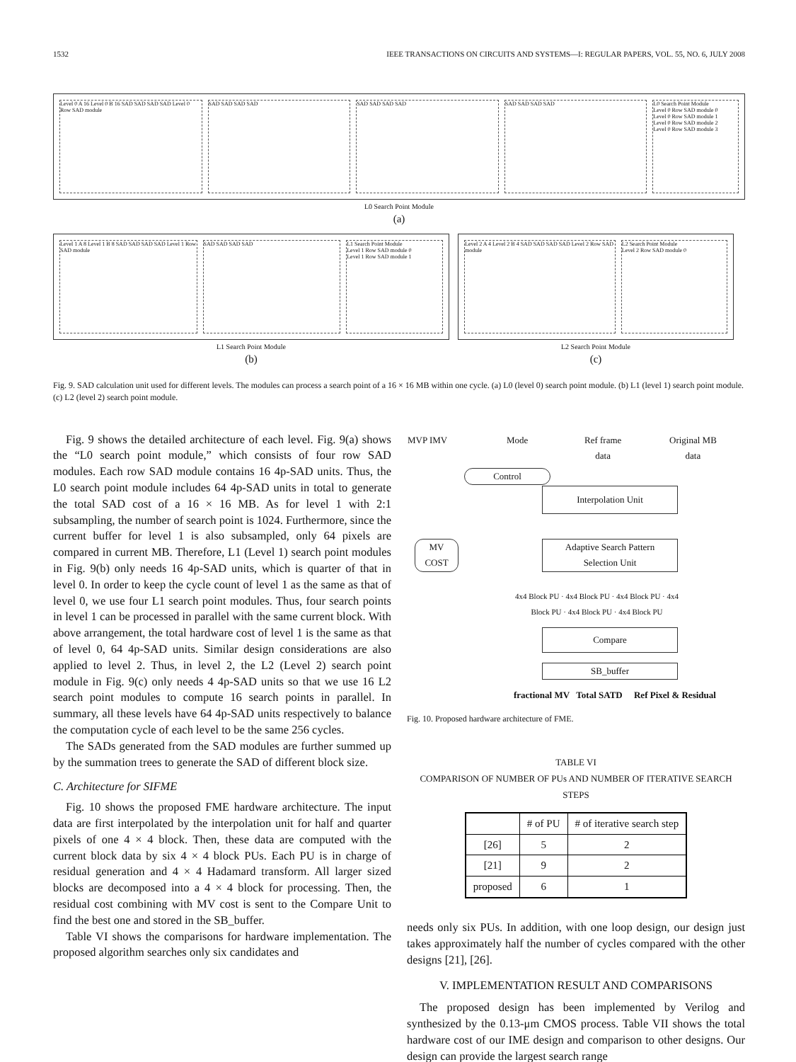1532 IEEE TRANSACTIONS ON CIRCUITS AND SYSTEMS—I: REGULAR PAPERS, VOL. 55, NO. 6, JULY 2008
Level 0 A 16 Level 0 B 16 SAD SAD SAD SAD Level 0 Row SAD module
SAD SAD SAD SAD SAD SAD SAD SAD SAD SAD SAD SAD L0 Search Point Module
Level 0 Row SAD module 0
Level 0 Row SAD module 1
Level 0 Row SAD module 2
Level 0 Row SAD module 3
L0 Search Point Module
(a)
Level 1 A 8 Level 1 B 8 SAD SAD SAD SAD Level 1 Row SAD module
SAD SAD SAD SAD L1 Search Point Module
Level 1 Row SAD module 0
Level 1 Row SAD module 1
L1 Search Point Module
(b)
Level 2 A 4 Level 2 B 4 SAD SAD SAD SAD Level 2 Row SAD module
L2 Search Point Module
Level 2 Row SAD module 0
L2 Search Point Module
(c)
Fig. 9. SAD calculation unit used for different levels. The modules can process a search point of a 16 × 16 MB within one cycle. (a) L0 (level 0) search point module. (b) L1 (level 1) search point module. (c) L2 (level 2) search point module.
Fig. 9 shows the detailed architecture of each level. Fig. 9(a) shows the “L0 search point module,” which consists of four row SAD modules. Each row SAD module contains 16 4p-SAD units. Thus, the L0 search point module includes 64 4p-SAD units in total to generate the total SAD cost of a 16 × 16 MB. As for level 1 with 2:1 subsampling, the number of search point is 1024. Furthermore, since the current buffer for level 1 is also subsampled, only 64 pixels are compared in current MB. Therefore, L1 (Level 1) search point modules in Fig. 9(b) only needs 16 4p-SAD units, which is quarter of that in level 0. In order to keep the cycle count of level 1 as the same as that of level 0, we use four L1 search point modules. Thus, four search points in level 1 can be processed in parallel with the same current block. With above arrangement, the total hardware cost of level 1 is the same as that of level 0, 64 4p-SAD units. Similar design considerations are also applied to level 2. Thus, in level 2, the L2 (Level 2) search point module in Fig. 9(c) only needs 4 4p-SAD units so that we use 16 L2 search point modules to compute 16 search points in parallel. In summary, all these levels have 64 4p-SAD units respectively to balance the computation cycle of each level to be the same 256 cycles.
The SADs generated from the SAD modules are further summed up by the summation trees to generate the SAD of different block size.
C. Architecture for SIFME
Fig. 10 shows the proposed FME hardware architecture. The input data are first interpolated by the interpolation unit for half and quarter pixels of one 4 × 4 block. Then, these data are computed with the current block data by six 4 × 4 block PUs. Each PU is in charge of residual generation and 4 × 4 Hadamard transform. All larger sized blocks are decomposed into a 4 × 4 block for processing. Then, the residual cost combining with MV cost is sent to the Compare Unit to find the best one and stored in the SB_buffer.
Table VI shows the comparisons for hardware implementation. The proposed algorithm searches only six candidates and
MVP IMV Mode
Ref frame
data
Original MB
data
Control
Interpolation Unit
MV
COST
Adaptive Search Pattern
Selection Unit
4x4 Block PU · 4x4 Block PU · 4x4 Block PU · 4x4 Block PU · 4x4 Block PU · 4x4 Block PU
Compare
SB_buffer
fractional MV Total SATD Ref Pixel & Residual
Fig. 10. Proposed hardware architecture of FME.
TABLE VI
COMPARISON OF NUMBER OF PUs AND NUMBER OF ITERATIVE SEARCH STEPS
| | # of PU | # of iterative search step |
| --- | --- | --- |
| [26] | 5 | 2 |
| [21] | 9 | 2 |
| proposed | 6 | 1 |
needs only six PUs. In addition, with one loop design, our design just takes approximately half the number of cycles compared with the other designs [21], [26].
V. IMPLEMENTATION RESULT AND COMPARISONS
The proposed design has been implemented by Verilog and synthesized by the 0.13-μm CMOS process. Table VII shows the total hardware cost of our IME design and comparison to other designs. Our design can provide the largest search range